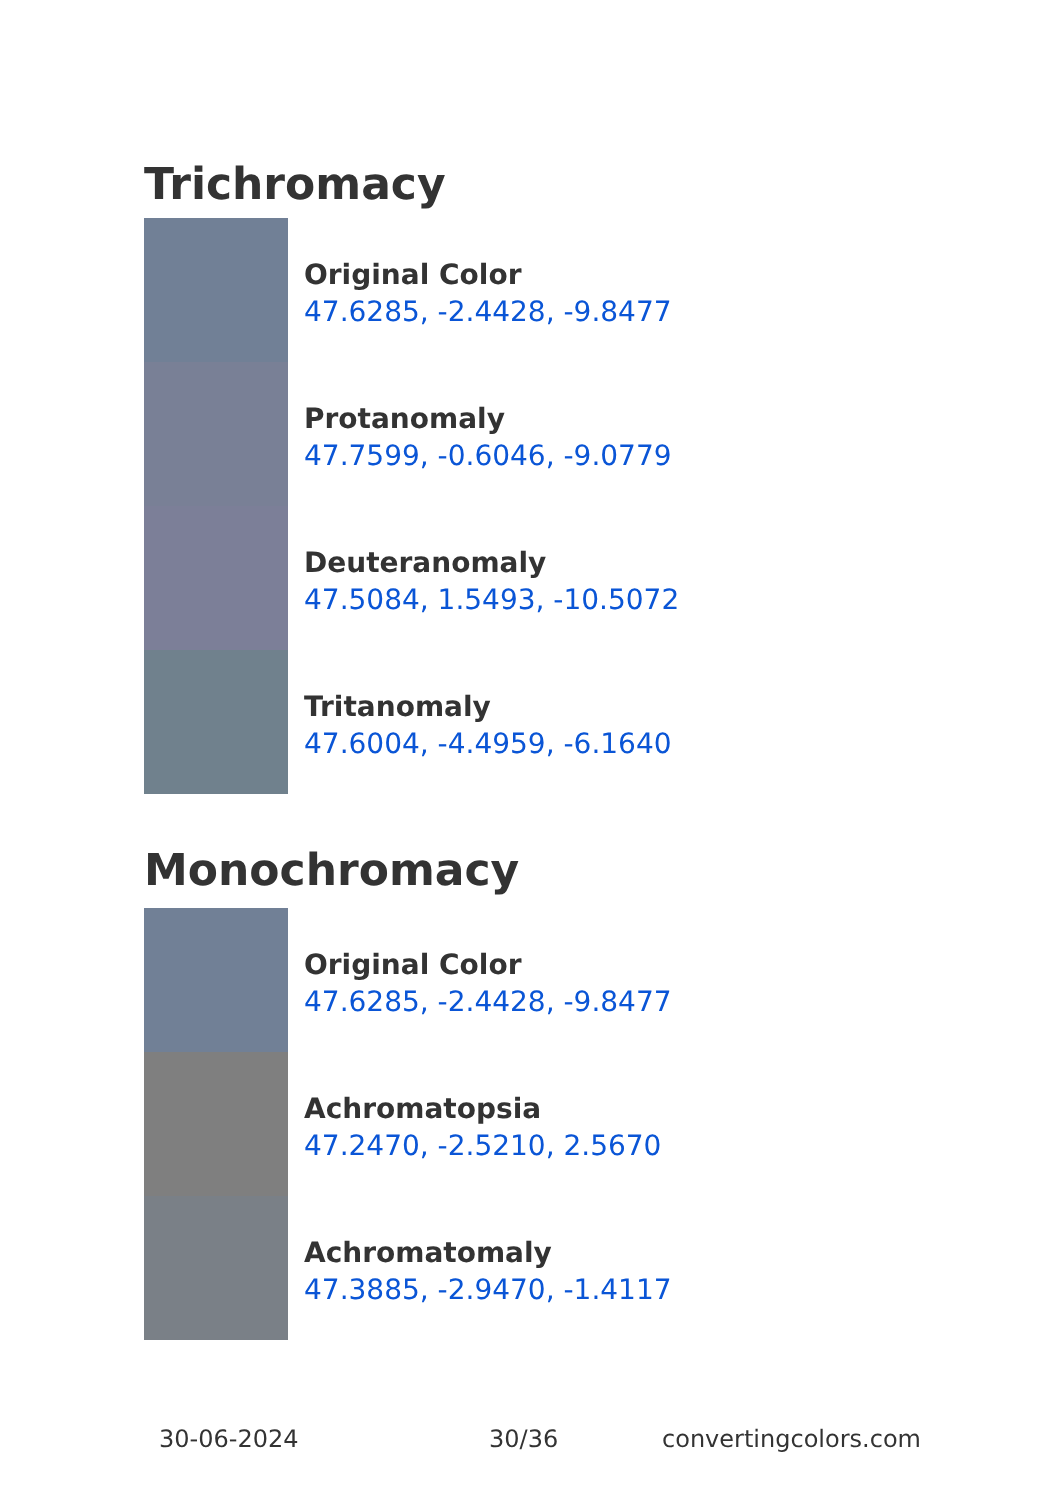Trichromacy
Original Color
47.6285, -2.4428, -9.8477
Protanomaly
47.7599, -0.6046, -9.0779
Deuteranomaly
47.5084, 1.5493, -10.5072
Tritanomaly
47.6004, -4.4959, -6.1640
Monochromacy
Original Color
47.6285, -2.4428, -9.8477
Achromatopsia
47.2470, -2.5210, 2.5670
Achromatomaly
47.3885, -2.9470, -1.4117
30-06-2024 30/36 convertingcolors.com